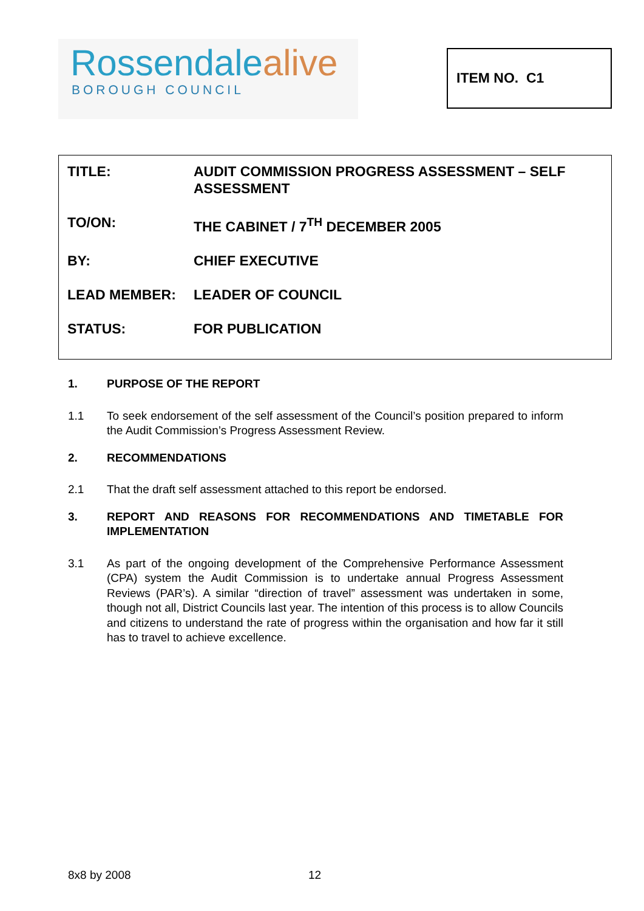Rossendalealive
BOROUGH COUNCIL
ITEM NO. C1
TITLE: AUDIT COMMISSION PROGRESS ASSESSMENT – SELF ASSESSMENT
TO/ON: THE CABINET / 7<sup>TH</sup> DECEMBER 2005
BY: CHIEF EXECUTIVE
LEAD MEMBER: LEADER OF COUNCIL
STATUS: FOR PUBLICATION
1. PURPOSE OF THE REPORT
1.1 To seek endorsement of the self assessment of the Council’s position prepared to inform the Audit Commission’s Progress Assessment Review.
2. RECOMMENDATIONS
2.1 That the draft self assessment attached to this report be endorsed.
3. REPORT AND REASONS FOR RECOMMENDATIONS AND TIMETABLE FOR IMPLEMENTATION
3.1 As part of the ongoing development of the Comprehensive Performance Assessment (CPA) system the Audit Commission is to undertake annual Progress Assessment Reviews (PAR’s). A similar “direction of travel” assessment was undertaken in some, though not all, District Councils last year. The intention of this process is to allow Councils and citizens to understand the rate of progress within the organisation and how far it still has to travel to achieve excellence.
8x8 by 2008 12